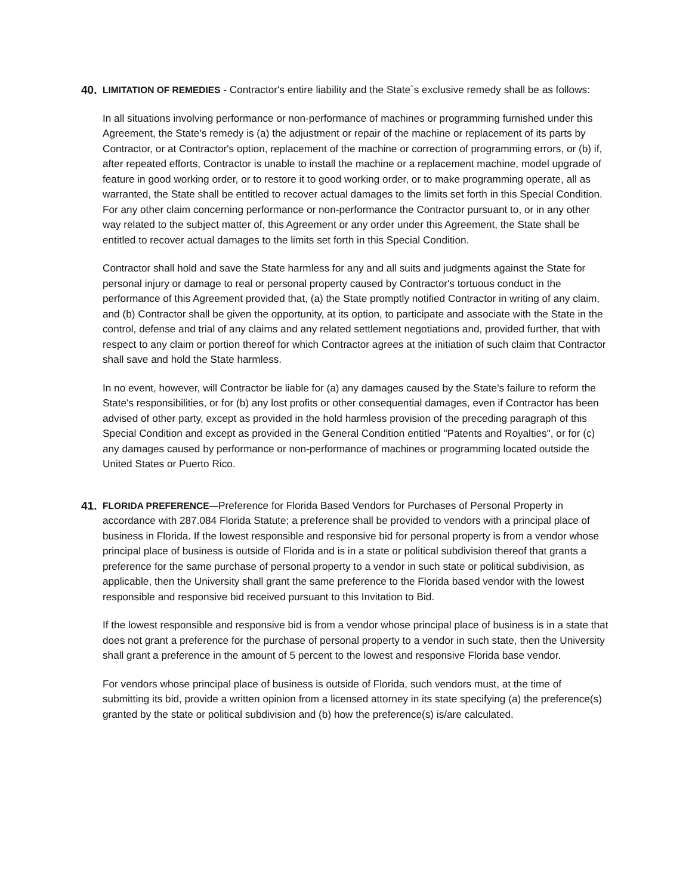40.
LIMITATION OF REMEDIES - Contractor's entire liability and the State`s exclusive remedy shall be as follows:
In all situations involving performance or non-performance of machines or programming furnished under this Agreement, the State's remedy is (a) the adjustment or repair of the machine or replacement of its parts by Contractor, or at Contractor's option, replacement of the machine or correction of programming errors, or (b) if, after repeated efforts, Contractor is unable to install the machine or a replacement machine, model upgrade of feature in good working order, or to restore it to good working order, or to make programming operate, all as warranted, the State shall be entitled to recover actual damages to the limits set forth in this Special Condition. For any other claim concerning performance or non-performance the Contractor pursuant to, or in any other way related to the subject matter of, this Agreement or any order under this Agreement, the State shall be entitled to recover actual damages to the limits set forth in this Special Condition.
Contractor shall hold and save the State harmless for any and all suits and judgments against the State for personal injury or damage to real or personal property caused by Contractor's tortuous conduct in the performance of this Agreement provided that, (a) the State promptly notified Contractor in writing of any claim, and (b) Contractor shall be given the opportunity, at its option, to participate and associate with the State in the control, defense and trial of any claims and any related settlement negotiations and, provided further, that with respect to any claim or portion thereof for which Contractor agrees at the initiation of such claim that Contractor shall save and hold the State harmless.
In no event, however, will Contractor be liable for (a) any damages caused by the State's failure to reform the State's responsibilities, or for (b) any lost profits or other consequential damages, even if Contractor has been advised of other party, except as provided in the hold harmless provision of the preceding paragraph of this Special Condition and except as provided in the General Condition entitled "Patents and Royalties", or for (c) any damages caused by performance or non-performance of machines or programming located outside the United States or Puerto Rico.
41.
FLORIDA PREFERENCE—Preference for Florida Based Vendors for Purchases of Personal Property in accordance with 287.084 Florida Statute; a preference shall be provided to vendors with a principal place of business in Florida. If the lowest responsible and responsive bid for personal property is from a vendor whose principal place of business is outside of Florida and is in a state or political subdivision thereof that grants a preference for the same purchase of personal property to a vendor in such state or political subdivision, as applicable, then the University shall grant the same preference to the Florida based vendor with the lowest responsible and responsive bid received pursuant to this Invitation to Bid.
If the lowest responsible and responsive bid is from a vendor whose principal place of business is in a state that does not grant a preference for the purchase of personal property to a vendor in such state, then the University shall grant a preference in the amount of 5 percent to the lowest and responsive Florida base vendor.
For vendors whose principal place of business is outside of Florida, such vendors must, at the time of submitting its bid, provide a written opinion from a licensed attorney in its state specifying (a) the preference(s) granted by the state or political subdivision and (b) how the preference(s) is/are calculated.